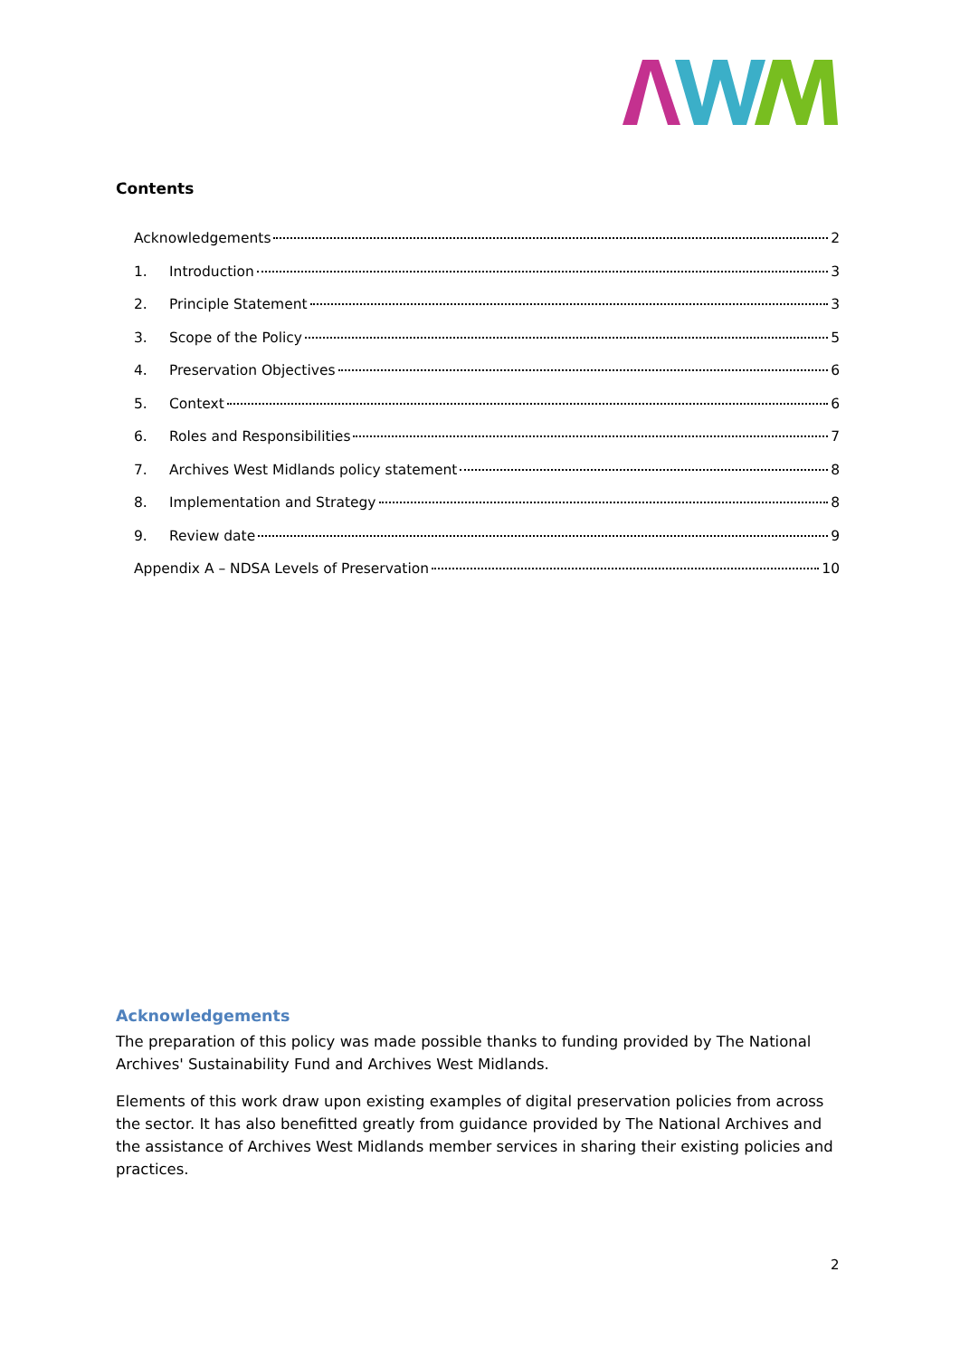Contents
Acknowledgements 2
1. Introduction 3
2. Principle Statement 3
3. Scope of the Policy 5
4. Preservation Objectives 6
5. Context 6
6. Roles and Responsibilities 7
7. Archives West Midlands policy statement 8
8. Implementation and Strategy 8
9. Review date 9
Appendix A – NDSA Levels of Preservation 10
Acknowledgements
The preparation of this policy was made possible thanks to funding provided by The National Archives' Sustainability Fund and Archives West Midlands.
Elements of this work draw upon existing examples of digital preservation policies from across the sector. It has also benefitted greatly from guidance provided by The National Archives and the assistance of Archives West Midlands member services in sharing their existing policies and practices.
2